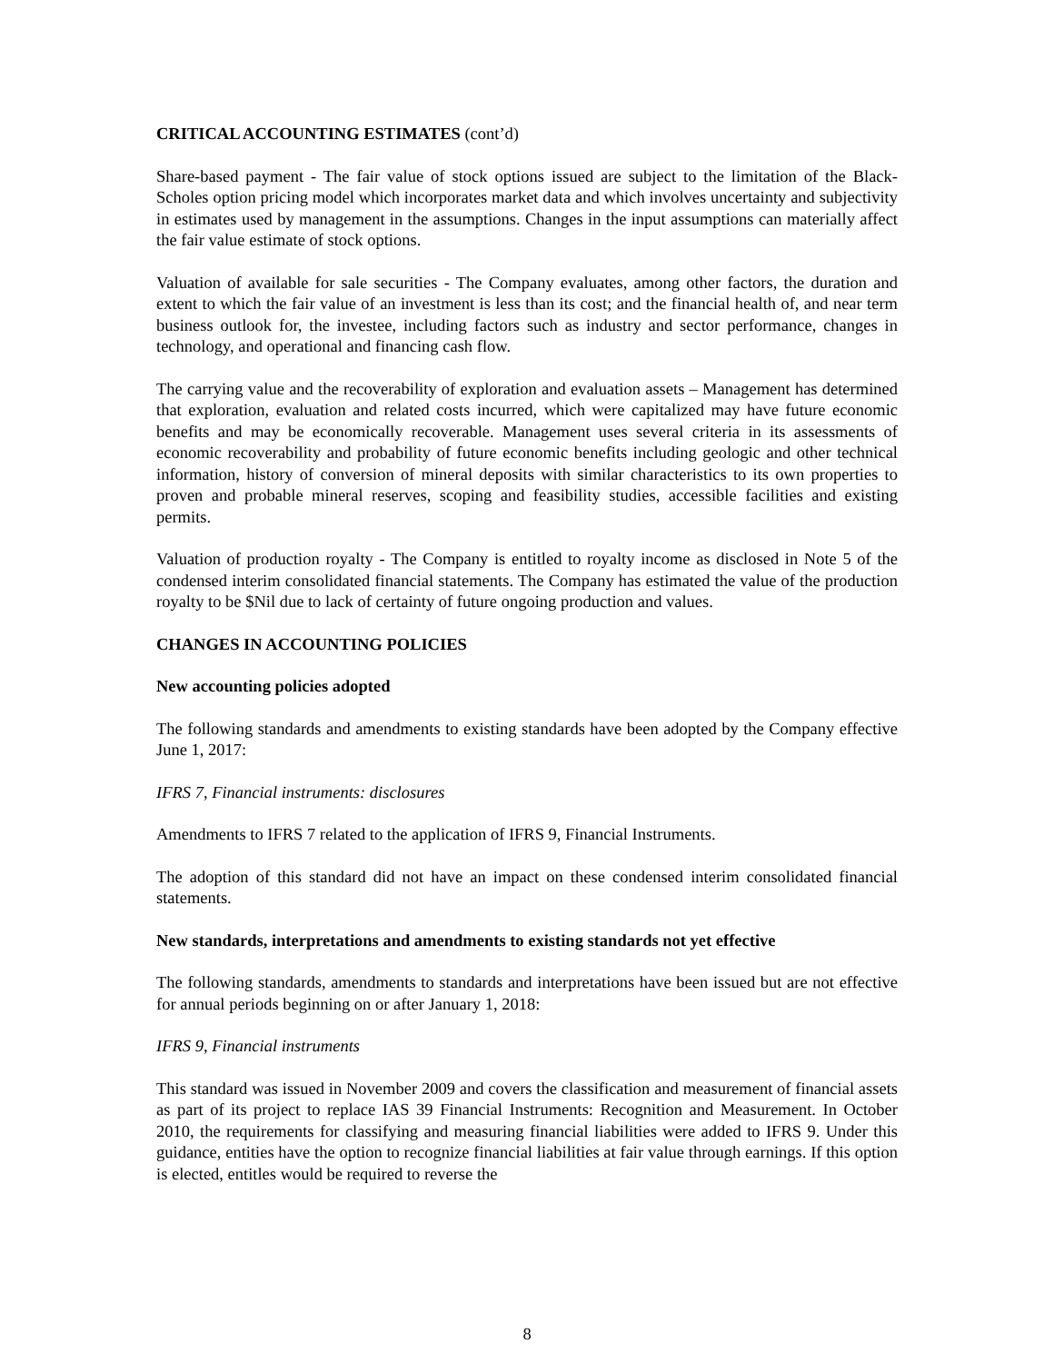CRITICAL ACCOUNTING ESTIMATES (cont’d)
Share-based payment - The fair value of stock options issued are subject to the limitation of the Black-Scholes option pricing model which incorporates market data and which involves uncertainty and subjectivity in estimates used by management in the assumptions. Changes in the input assumptions can materially affect the fair value estimate of stock options.
Valuation of available for sale securities - The Company evaluates, among other factors, the duration and extent to which the fair value of an investment is less than its cost; and the financial health of, and near term business outlook for, the investee, including factors such as industry and sector performance, changes in technology, and operational and financing cash flow.
The carrying value and the recoverability of exploration and evaluation assets – Management has determined that exploration, evaluation and related costs incurred, which were capitalized may have future economic benefits and may be economically recoverable. Management uses several criteria in its assessments of economic recoverability and probability of future economic benefits including geologic and other technical information, history of conversion of mineral deposits with similar characteristics to its own properties to proven and probable mineral reserves, scoping and feasibility studies, accessible facilities and existing permits.
Valuation of production royalty - The Company is entitled to royalty income as disclosed in Note 5 of the condensed interim consolidated financial statements. The Company has estimated the value of the production royalty to be $Nil due to lack of certainty of future ongoing production and values.
CHANGES IN ACCOUNTING POLICIES
New accounting policies adopted
The following standards and amendments to existing standards have been adopted by the Company effective June 1, 2017:
IFRS 7, Financial instruments: disclosures
Amendments to IFRS 7 related to the application of IFRS 9, Financial Instruments.
The adoption of this standard did not have an impact on these condensed interim consolidated financial statements.
New standards, interpretations and amendments to existing standards not yet effective
The following standards, amendments to standards and interpretations have been issued but are not effective for annual periods beginning on or after January 1, 2018:
IFRS 9, Financial instruments
This standard was issued in November 2009 and covers the classification and measurement of financial assets as part of its project to replace IAS 39 Financial Instruments: Recognition and Measurement. In October 2010, the requirements for classifying and measuring financial liabilities were added to IFRS 9. Under this guidance, entities have the option to recognize financial liabilities at fair value through earnings. If this option is elected, entitles would be required to reverse the
8